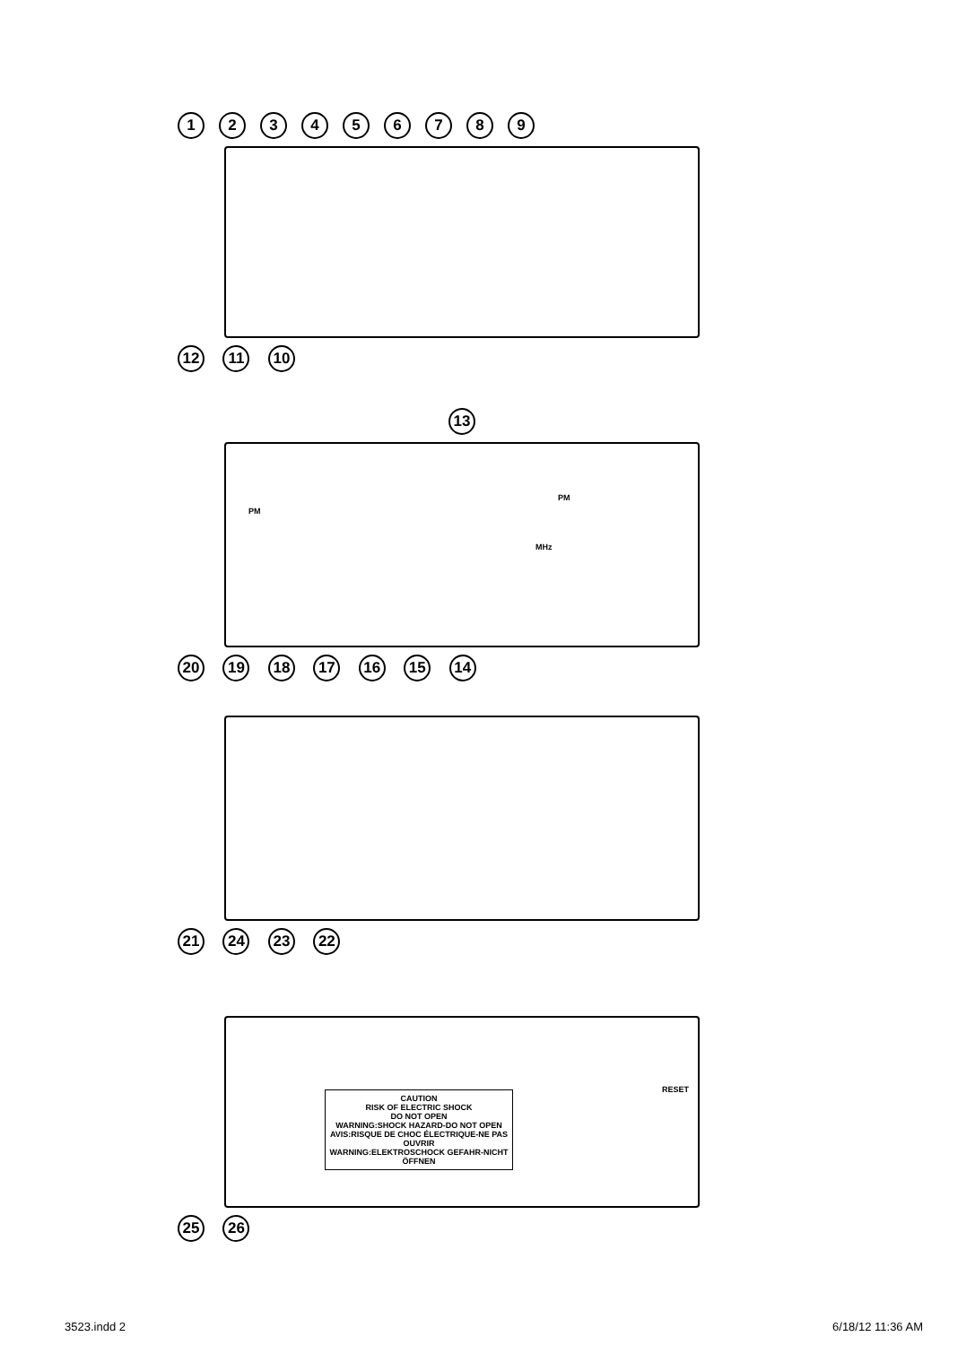123456789
12 11 10
13
PM
MHz
PM
20 19 18 17 16 15 14
21 24 23 22
CAUTION
RISK OF ELECTRIC SHOCK
DO NOT OPEN
WARNING:SHOCK HAZARD-DO NOT OPEN
AVIS:RISQUE DE CHOC ÉLECTRIQUE-NE PAS OUVRIR
WARNING:ELEKTROSCHOCK GEFAHR-NICHT ÖFFNEN
RESET
25 26
3523.indd 2 6/18/12 11:36 AM